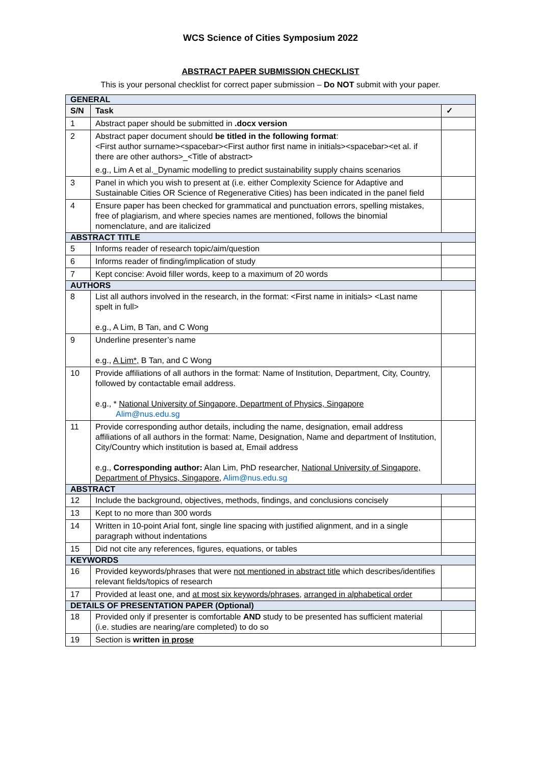WCS Science of Cities Symposium 2022
ABSTRACT PAPER SUBMISSION CHECKLIST
This is your personal checklist for correct paper submission – Do NOT submit with your paper.
| GENERAL | | |
| S/N | Task | ✓ |
| 1 | Abstract paper should be submitted in .docx version | |
| 2 | Abstract paper document should be titled in the following format : <First author surname><spacebar><First author first name in initials><spacebar><et al. if there are other authors>_<Title of abstract> e.g., Lim A et al._Dynamic modelling to predict sustainability supply chains scenarios | |
| 3 | Panel in which you wish to present at (i.e. either Complexity Science for Adaptive and Sustainable Cities OR Science of Regenerative Cities) has been indicated in the panel field | |
| 4 | Ensure paper has been checked for grammatical and punctuation errors, spelling mistakes, free of plagiarism, and where species names are mentioned, follows the binomial nomenclature, and are italicized | |
| ABSTRACT TITLE | | |
| 5 | Informs reader of research topic/aim/question | |
| 6 | Informs reader of finding/implication of study | |
| 7 | Kept concise: Avoid filler words, keep to a maximum of 20 words | |
| AUTHORS | | |
| 8 | List all authors involved in the research, in the format: <First name in initials> <Last name spelt in full> e.g., A Lim, B Tan, and C Wong | |
| 9 | Underline presenter’s name e.g., A Lim*, B Tan, and C Wong | |
| 10 | Provide affiliations of all authors in the format: Name of Institution, Department, City, Country, followed by contactable email address. e.g., * National University of Singapore, Department of Physics, Singapore Alim@nus.edu.sg | |
| 11 | Provide corresponding author details, including the name, designation, email address affiliations of all authors in the format: Name, Designation, Name and department of Institution, City/Country which institution is based at, Email address e.g., Corresponding author: Alan Lim, PhD researcher, National University of Singapore, Department of Physics, Singapore, Alim@nus.edu.sg | |
| ABSTRACT | | |
| 12 | Include the background, objectives, methods, findings, and conclusions concisely | |
| 13 | Kept to no more than 300 words | |
| 14 | Written in 10-point Arial font, single line spacing with justified alignment, and in a single paragraph without indentations | |
| 15 | Did not cite any references, figures, equations, or tables | |
| KEYWORDS | | |
| 16 | Provided keywords/phrases that were not mentioned in abstract title which describes/identifies relevant fields/topics of research | |
| 17 | Provided at least one, and at most six keywords/phrases , arranged in alphabetical order | |
| DETAILS OF PRESENTATION PAPER (Optional) | | |
| 18 | Provided only if presenter is comfortable AND study to be presented has sufficient material (i.e. studies are nearing/are completed) to do so | |
| 19 | Section is written in prose | |